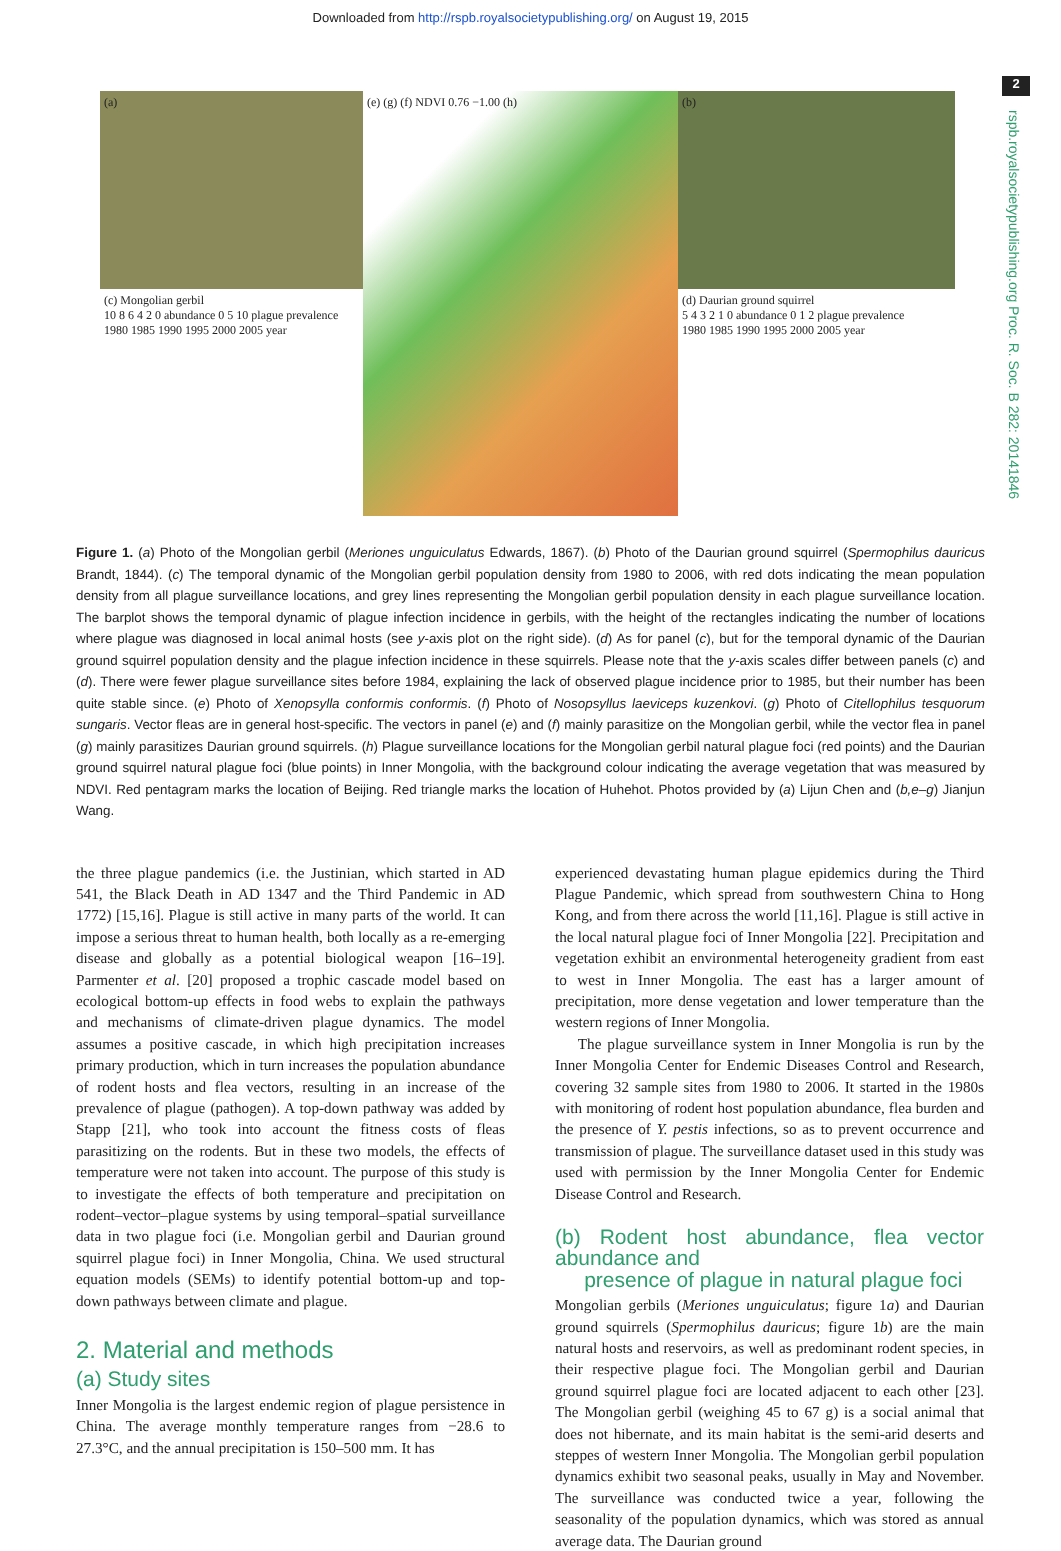Downloaded from http://rspb.royalsocietypublishing.org/ on August 19, 2015
2
rspb.royalsocietypublishing.org Proc. R. Soc. B 282: 20141846
(a)
(e) (g) (f) NDVI 0.76 −1.00 (h)
(b)
(c) Mongolian gerbil
10 8 6 4 2 0 abundance 0 5 10 plague prevalence
1980 1985 1990 1995 2000 2005 year
(d) Daurian ground squirrel
5 4 3 2 1 0 abundance 0 1 2 plague prevalence
1980 1985 1990 1995 2000 2005 year
Figure 1. (a) Photo of the Mongolian gerbil (Meriones unguiculatus Edwards, 1867). (b) Photo of the Daurian ground squirrel (Spermophilus dauricus Brandt, 1844). (c) The temporal dynamic of the Mongolian gerbil population density from 1980 to 2006, with red dots indicating the mean population density from all plague surveillance locations, and grey lines representing the Mongolian gerbil population density in each plague surveillance location. The barplot shows the temporal dynamic of plague infection incidence in gerbils, with the height of the rectangles indicating the number of locations where plague was diagnosed in local animal hosts (see y-axis plot on the right side). (d) As for panel (c), but for the temporal dynamic of the Daurian ground squirrel population density and the plague infection incidence in these squirrels. Please note that the y-axis scales differ between panels (c) and (d). There were fewer plague surveillance sites before 1984, explaining the lack of observed plague incidence prior to 1985, but their number has been quite stable since. (e) Photo of Xenopsylla conformis conformis. (f) Photo of Nosopsyllus laeviceps kuzenkovi. (g) Photo of Citellophilus tesquorum sungaris. Vector fleas are in general host-specific. The vectors in panel (e) and (f) mainly parasitize on the Mongolian gerbil, while the vector flea in panel (g) mainly parasitizes Daurian ground squirrels. (h) Plague surveillance locations for the Mongolian gerbil natural plague foci (red points) and the Daurian ground squirrel natural plague foci (blue points) in Inner Mongolia, with the background colour indicating the average vegetation that was measured by NDVI. Red pentagram marks the location of Beijing. Red triangle marks the location of Huhehot. Photos provided by (a) Lijun Chen and (b,e–g) Jianjun Wang.
the three plague pandemics (i.e. the Justinian, which started in AD 541, the Black Death in AD 1347 and the Third Pandemic in AD 1772) [15,16]. Plague is still active in many parts of the world. It can impose a serious threat to human health, both locally as a re-emerging disease and globally as a potential biological weapon [16–19]. Parmenter et al. [20] proposed a trophic cascade model based on ecological bottom-up effects in food webs to explain the pathways and mechanisms of climate-driven plague dynamics. The model assumes a positive cascade, in which high precipitation increases primary production, which in turn increases the population abundance of rodent hosts and flea vectors, resulting in an increase of the prevalence of plague (pathogen). A top-down pathway was added by Stapp [21], who took into account the fitness costs of fleas parasitizing on the rodents. But in these two models, the effects of temperature were not taken into account. The purpose of this study is to investigate the effects of both temperature and precipitation on rodent–vector–plague systems by using temporal–spatial surveillance data in two plague foci (i.e. Mongolian gerbil and Daurian ground squirrel plague foci) in Inner Mongolia, China. We used structural equation models (SEMs) to identify potential bottom-up and top-down pathways between climate and plague.
2. Material and methods
(a) Study sites
Inner Mongolia is the largest endemic region of plague persistence in China. The average monthly temperature ranges from −28.6 to 27.3°C, and the annual precipitation is 150–500 mm. It has
experienced devastating human plague epidemics during the Third Plague Pandemic, which spread from southwestern China to Hong Kong, and from there across the world [11,16]. Plague is still active in the local natural plague foci of Inner Mongolia [22]. Precipitation and vegetation exhibit an environmental heterogeneity gradient from east to west in Inner Mongolia. The east has a larger amount of precipitation, more dense vegetation and lower temperature than the western regions of Inner Mongolia.
The plague surveillance system in Inner Mongolia is run by the Inner Mongolia Center for Endemic Diseases Control and Research, covering 32 sample sites from 1980 to 2006. It started in the 1980s with monitoring of rodent host population abundance, flea burden and the presence of Y. pestis infections, so as to prevent occurrence and transmission of plague. The surveillance dataset used in this study was used with permission by the Inner Mongolia Center for Endemic Disease Control and Research.
(b) Rodent host abundance, flea vector abundance and
presence of plague in natural plague foci
Mongolian gerbils (Meriones unguiculatus; figure 1a) and Daurian ground squirrels (Spermophilus dauricus; figure 1b) are the main natural hosts and reservoirs, as well as predominant rodent species, in their respective plague foci. The Mongolian gerbil and Daurian ground squirrel plague foci are located adjacent to each other [23]. The Mongolian gerbil (weighing 45 to 67 g) is a social animal that does not hibernate, and its main habitat is the semi-arid deserts and steppes of western Inner Mongolia. The Mongolian gerbil population dynamics exhibit two seasonal peaks, usually in May and November. The surveillance was conducted twice a year, following the seasonality of the population dynamics, which was stored as annual average data. The Daurian ground